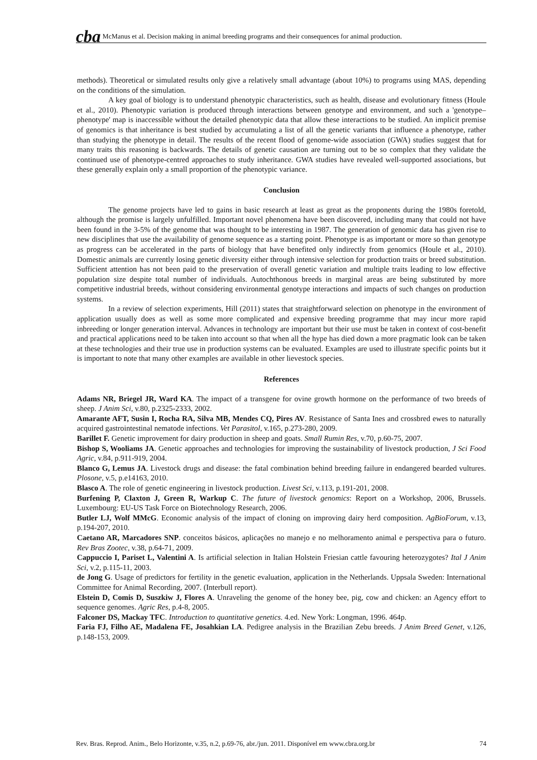cba McManus et al. Decision making in animal breeding programs and their consequences for animal production.
methods). Theoretical or simulated results only give a relatively small advantage (about 10%) to programs using MAS, depending on the conditions of the simulation.
A key goal of biology is to understand phenotypic characteristics, such as health, disease and evolutionary fitness (Houle et al., 2010). Phenotypic variation is produced through interactions between genotype and environment, and such a 'genotype–phenotype' map is inaccessible without the detailed phenotypic data that allow these interactions to be studied. An implicit premise of genomics is that inheritance is best studied by accumulating a list of all the genetic variants that influence a phenotype, rather than studying the phenotype in detail. The results of the recent flood of genome-wide association (GWA) studies suggest that for many traits this reasoning is backwards. The details of genetic causation are turning out to be so complex that they validate the continued use of phenotype-centred approaches to study inheritance. GWA studies have revealed well-supported associations, but these generally explain only a small proportion of the phenotypic variance.
Conclusion
The genome projects have led to gains in basic research at least as great as the proponents during the 1980s foretold, although the promise is largely unfulfilled. Important novel phenomena have been discovered, including many that could not have been found in the 3-5% of the genome that was thought to be interesting in 1987. The generation of genomic data has given rise to new disciplines that use the availability of genome sequence as a starting point. Phenotype is as important or more so than genotype as progress can be accelerated in the parts of biology that have benefited only indirectly from genomics (Houle et al., 2010). Domestic animals are currently losing genetic diversity either through intensive selection for production traits or breed substitution. Sufficient attention has not been paid to the preservation of overall genetic variation and multiple traits leading to low effective population size despite total number of individuals. Autochthonous breeds in marginal areas are being substituted by more competitive industrial breeds, without considering environmental genotype interactions and impacts of such changes on production systems.
In a review of selection experiments, Hill (2011) states that straightforward selection on phenotype in the environment of application usually does as well as some more complicated and expensive breeding programme that may incur more rapid inbreeding or longer generation interval. Advances in technology are important but their use must be taken in context of cost-benefit and practical applications need to be taken into account so that when all the hype has died down a more pragmatic look can be taken at these technologies and their true use in production systems can be evaluated. Examples are used to illustrate specific points but it is important to note that many other examples are available in other lievestock species.
References
Adams NR, Briegel JR, Ward KA. The impact of a transgene for ovine growth hormone on the performance of two breeds of sheep. J Anim Sci, v.80, p.2325-2333, 2002.
Amarante AFT, Susin I, Rocha RA, Silva MB, Mendes CQ, Pires AV. Resistance of Santa Ines and crossbred ewes to naturally acquired gastrointestinal nematode infections. Vet Parasitol, v.165, p.273-280, 2009.
Barillet F. Genetic improvement for dairy production in sheep and goats. Small Rumin Res, v.70, p.60-75, 2007.
Bishop S, Wooliams JA. Genetic approaches and technologies for improving the sustainability of livestock production, J Sci Food Agric, v.84, p.911-919, 2004.
Blanco G, Lemus JA. Livestock drugs and disease: the fatal combination behind breeding failure in endangered bearded vultures. Plosone, v.5, p.e14163, 2010.
Blasco A. The role of genetic engineering in livestock production. Livest Sci, v.113, p.191-201, 2008.
Burfening P, Claxton J, Green R, Warkup C. The future of livestock genomics: Report on a Workshop, 2006, Brussels. Luxembourg: EU-US Task Force on Biotechnology Research, 2006.
Butler LJ, Wolf MMcG. Economic analysis of the impact of cloning on improving dairy herd composition. AgBioForum, v.13, p.194-207, 2010.
Caetano AR, Marcadores SNP. conceitos básicos, aplicações no manejo e no melhoramento animal e perspectiva para o futuro. Rev Bras Zootec, v.38, p.64-71, 2009.
Cappuccio I, Pariset L, Valentini A. Is artificial selection in Italian Holstein Friesian cattle favouring heterozygotes? Ital J Anim Sci, v.2, p.115-11, 2003.
de Jong G. Usage of predictors for fertility in the genetic evaluation, application in the Netherlands. Uppsala Sweden: International Committee for Animal Recording, 2007. (Interbull report).
Elstein D, Comis D, Suszkiw J, Flores A. Unraveling the genome of the honey bee, pig, cow and chicken: an Agency effort to sequence genomes. Agric Res, p.4-8, 2005.
Falconer DS, Mackay TFC. Introduction to quantitative genetics. 4.ed. New York: Longman, 1996. 464p.
Faria FJ, Filho AE, Madalena FE, Josahkian LA. Pedigree analysis in the Brazilian Zebu breeds. J Anim Breed Genet, v.126, p.148-153, 2009.
Rev. Bras. Reprod. Anim., Belo Horizonte, v.35, n.2, p.69-76, abr./jun. 2011. Disponível em www.cbra.org.br 74